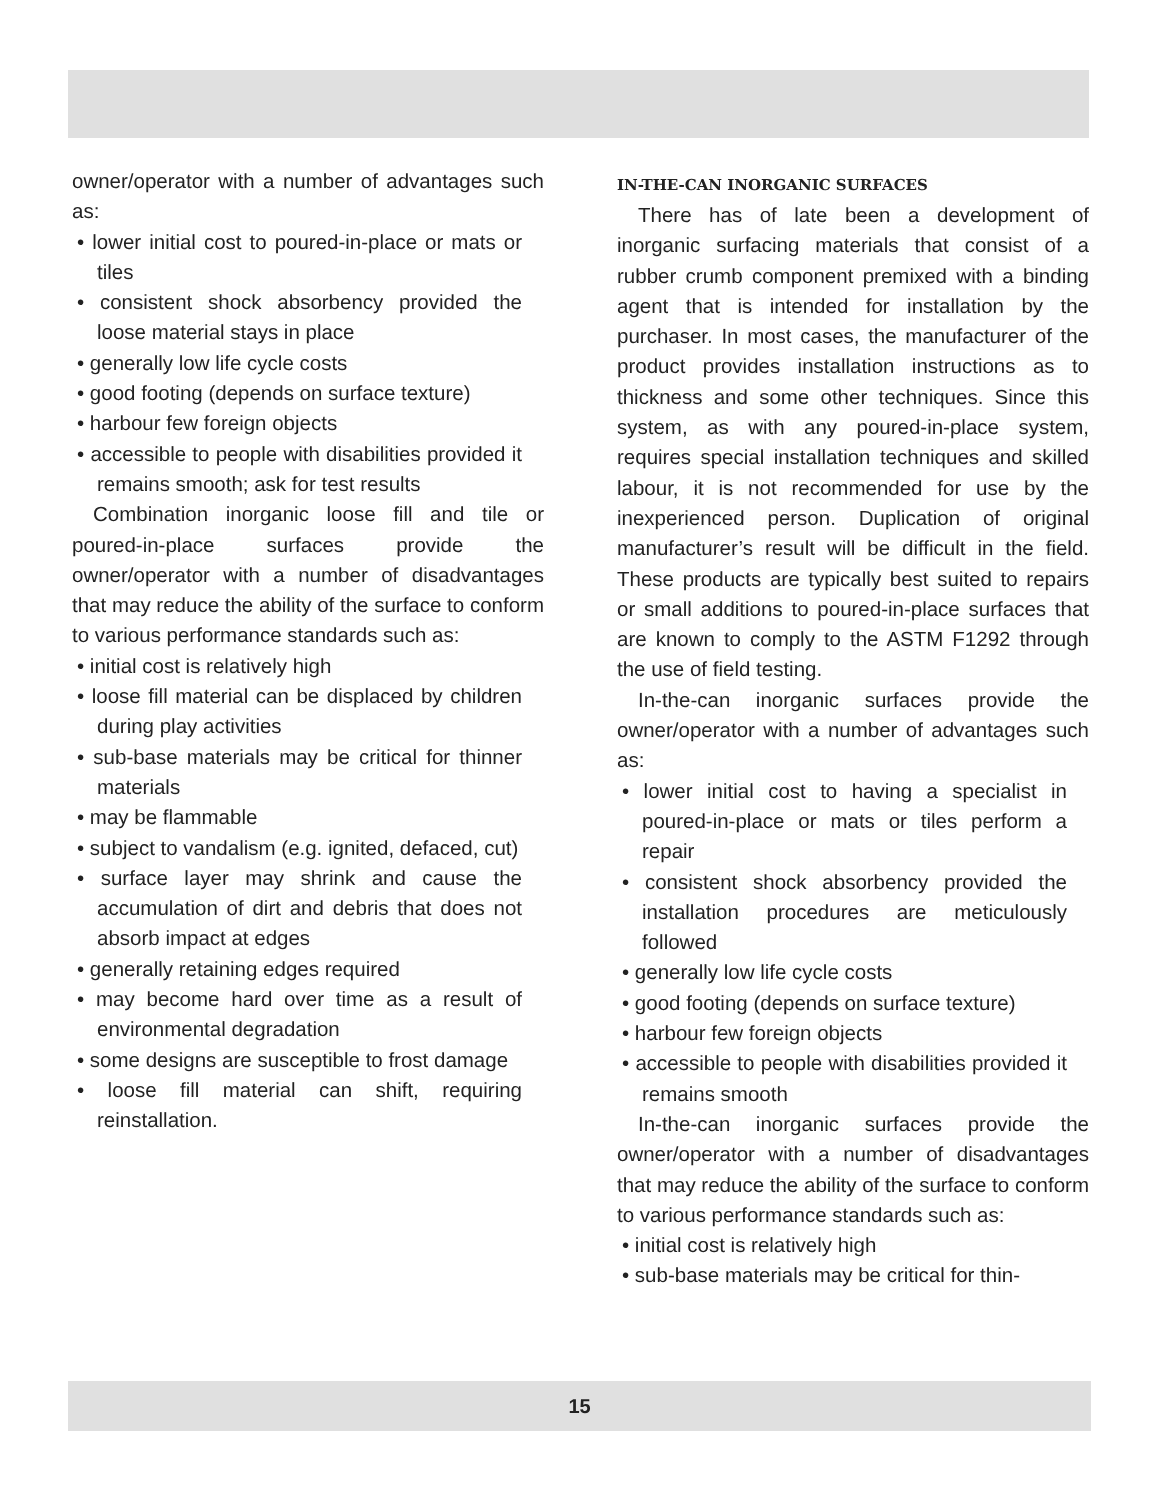owner/operator with a number of advantages such as:
• lower initial cost to poured-in-place or mats or tiles
• consistent shock absorbency provided the loose material stays in place
• generally low life cycle costs
• good footing (depends on surface texture)
• harbour few foreign objects
• accessible to people with disabilities provided it remains smooth; ask for test results
Combination inorganic loose fill and tile or poured-in-place surfaces provide the owner/operator with a number of disadvantages that may reduce the ability of the surface to conform to various performance standards such as:
• initial cost is relatively high
• loose fill material can be displaced by children during play activities
• sub-base materials may be critical for thinner materials
• may be flammable
• subject to vandalism (e.g. ignited, defaced, cut)
• surface layer may shrink and cause the accumulation of dirt and debris that does not absorb impact at edges
• generally retaining edges required
• may become hard over time as a result of environmental degradation
• some designs are susceptible to frost damage
• loose fill material can shift, requiring reinstallation.
IN-THE-CAN INORGANIC SURFACES
There has of late been a development of inorganic surfacing materials that consist of a rubber crumb component premixed with a binding agent that is intended for installation by the purchaser. In most cases, the manufacturer of the product provides installation instructions as to thickness and some other techniques. Since this system, as with any poured-in-place system, requires special installation techniques and skilled labour, it is not recommended for use by the inexperienced person. Duplication of original manufacturer’s result will be difficult in the field. These products are typically best suited to repairs or small additions to poured-in-place surfaces that are known to comply to the ASTM F1292 through the use of field testing.
In-the-can inorganic surfaces provide the owner/operator with a number of advantages such as:
• lower initial cost to having a specialist in poured-in-place or mats or tiles perform a repair
• consistent shock absorbency provided the installation procedures are meticulously followed
• generally low life cycle costs
• good footing (depends on surface texture)
• harbour few foreign objects
• accessible to people with disabilities provided it remains smooth
In-the-can inorganic surfaces provide the owner/operator with a number of disadvantages that may reduce the ability of the surface to conform to various performance standards such as:
• initial cost is relatively high
• sub-base materials may be critical for thin-
15